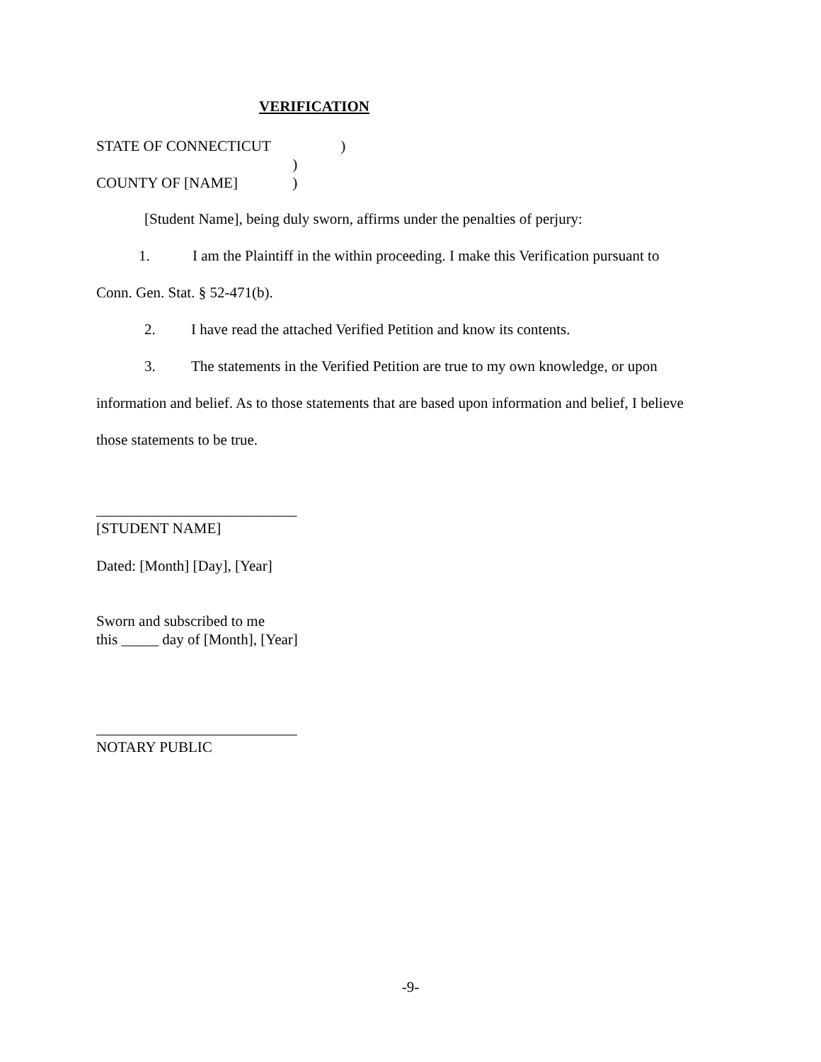VERIFICATION
STATE OF CONNECTICUT )
)
COUNTY OF [NAME] )
[Student Name], being duly sworn, affirms under the penalties of perjury:
1. I am the Plaintiff in the within proceeding. I make this Verification pursuant to
Conn. Gen. Stat. § 52-471(b).
2. I have read the attached Verified Petition and know its contents.
3. The statements in the Verified Petition are true to my own knowledge, or upon information and belief. As to those statements that are based upon information and belief, I believe those statements to be true.
___________________________
[STUDENT NAME]
Dated: [Month] [Day], [Year]
Sworn and subscribed to me
this _____ day of [Month], [Year]
___________________________
NOTARY PUBLIC
-9-